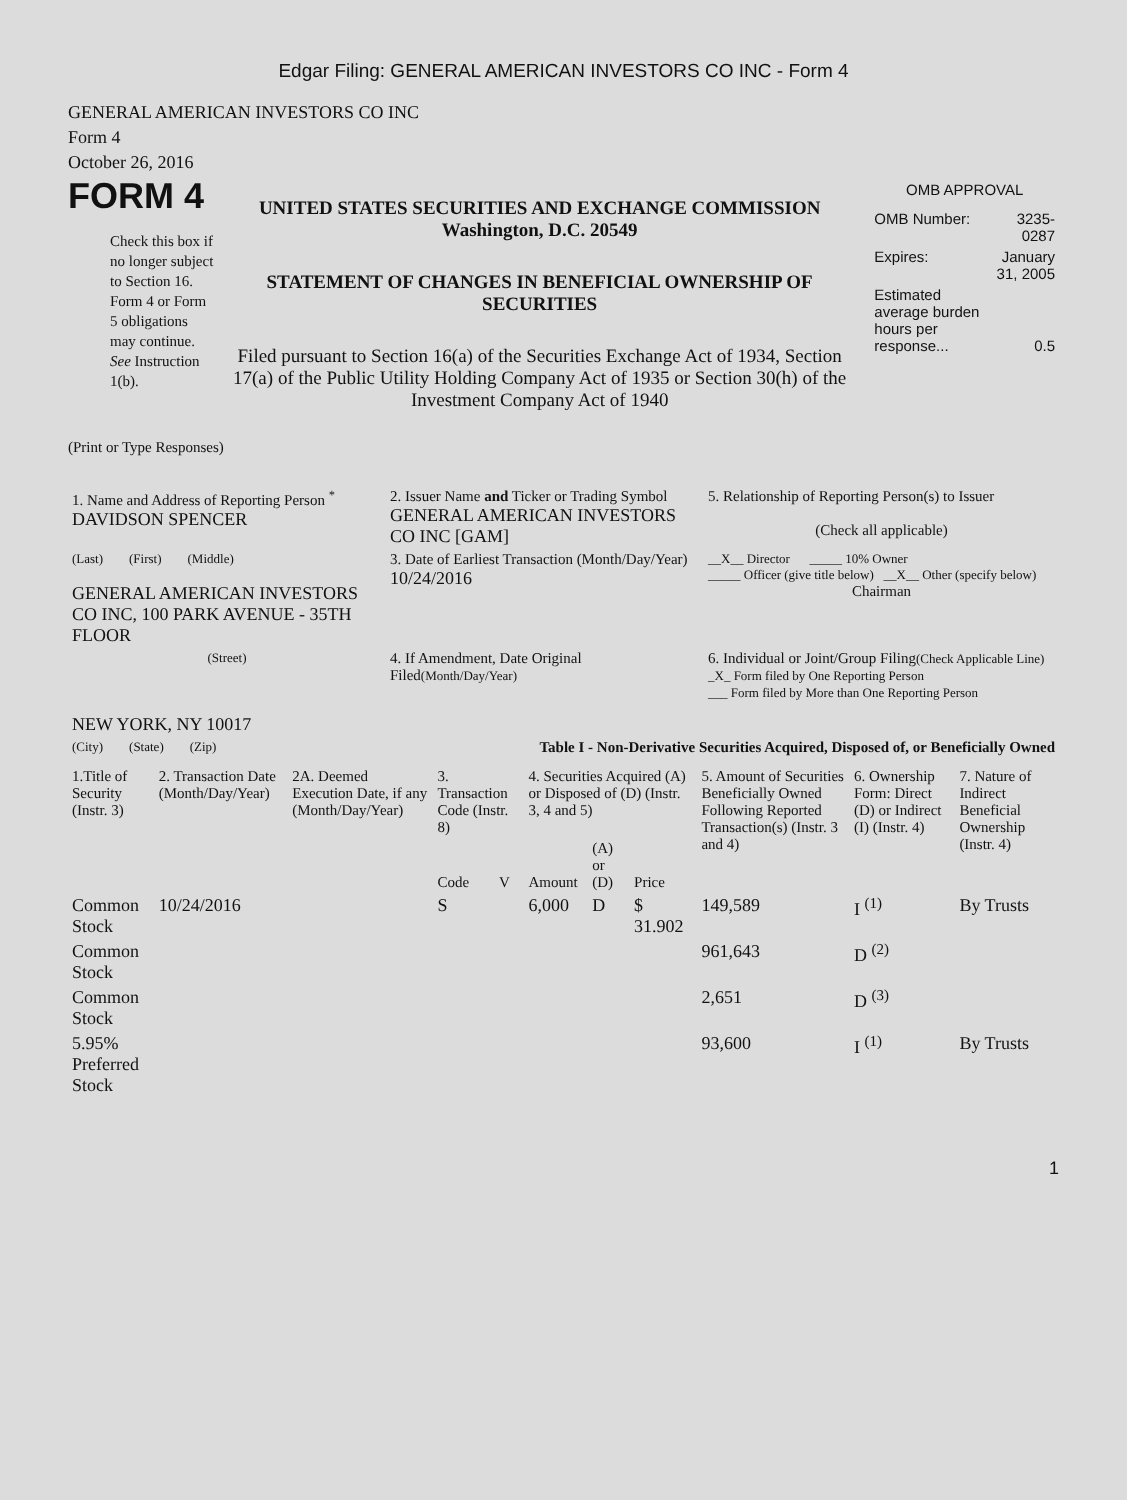Edgar Filing: GENERAL AMERICAN INVESTORS CO INC - Form 4
GENERAL AMERICAN INVESTORS CO INC
Form 4
October 26, 2016
FORM 4
Check this box if no longer subject to Section 16. Form 4 or Form 5 obligations may continue. See Instruction 1(b).
UNITED STATES SECURITIES AND EXCHANGE COMMISSION
Washington, D.C. 20549
STATEMENT OF CHANGES IN BENEFICIAL OWNERSHIP OF SECURITIES
Filed pursuant to Section 16(a) of the Securities Exchange Act of 1934, Section 17(a) of the Public Utility Holding Company Act of 1935 or Section 30(h) of the Investment Company Act of 1940
OMB APPROVAL
| OMB Number: | 3235-0287 |
| Expires: | January 31, 2005 |
| Estimated average burden hours per response... | 0.5 |
(Print or Type Responses)
| 1. Name and Address of Reporting Person <sup>*</sup> DAVIDSON SPENCER | 2. Issuer Name and Ticker or Trading Symbol GENERAL AMERICAN INVESTORS CO INC [GAM] | 5. Relationship of Reporting Person(s) to Issuer (Check all applicable) |
| (Last) (First) (Middle) GENERAL AMERICAN INVESTORS CO INC, 100 PARK AVENUE - 35TH FLOOR | 3. Date of Earliest Transaction (Month/Day/Year) 10/24/2016 | __X__ Director _____ 10% Owner _____ Officer (give title below) __X__ Other (specify below) Chairman |
| (Street) NEW YORK, NY 10017 | 4. If Amendment, Date Original Filed (Month/Day/Year) | 6. Individual or Joint/Group Filing (Check Applicable Line) _X_ Form filed by One Reporting Person ___ Form filed by More than One Reporting Person |
| (City) (State) (Zip) | Table I - Non-Derivative Securities Acquired, Disposed of, or Beneficially Owned | |
| 1.Title of Security (Instr. 3) | 2. Transaction Date (Month/Day/Year) | 2A. Deemed Execution Date, if any (Month/Day/Year) | 3. Transaction Code (Instr. 8) | | 4. Securities Acquired (A) or Disposed of (D) (Instr. 3, 4 and 5) | | | 5. Amount of Securities Beneficially Owned Following Reported Transaction(s) (Instr. 3 and 4) | 6. Ownership Form: Direct (D) or Indirect (I) (Instr. 4) | 7. Nature of Indirect Beneficial Ownership (Instr. 4) |
| --- | --- | --- | --- | --- | --- | --- | --- | --- | --- | --- |
| | | | Code | V | Amount | (A) or (D) | Price | | | |
| Common Stock | 10/24/2016 | | S | | 6,000 | D | $ 31.902 | 149,589 | I <sup>(1)</sup> | By Trusts |
| Common Stock | | | | | | | | 961,643 | D <sup>(2)</sup> | |
| Common Stock | | | | | | | | 2,651 | D <sup>(3)</sup> | |
| 5.95% Preferred Stock | | | | | | | | 93,600 | I <sup>(1)</sup> | By Trusts |
1